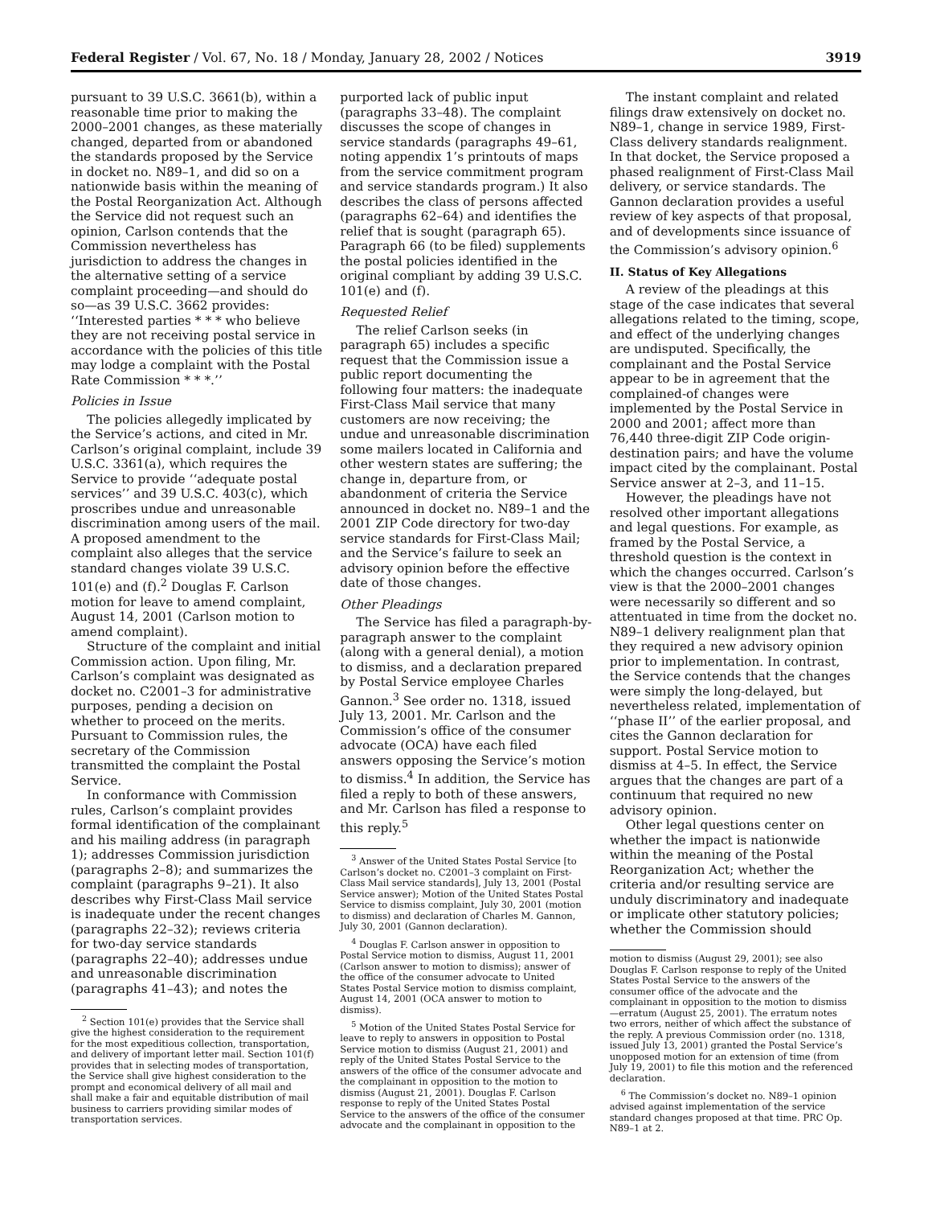Federal Register / Vol. 67, No. 18 / Monday, January 28, 2002 / Notices 3919
pursuant to 39 U.S.C. 3661(b), within a reasonable time prior to making the 2000–2001 changes, as these materially changed, departed from or abandoned the standards proposed by the Service in docket no. N89–1, and did so on a nationwide basis within the meaning of the Postal Reorganization Act. Although the Service did not request such an opinion, Carlson contends that the Commission nevertheless has jurisdiction to address the changes in the alternative setting of a service complaint proceeding—and should do so—as 39 U.S.C. 3662 provides: ‘‘Interested parties * * * who believe they are not receiving postal service in accordance with the policies of this title may lodge a complaint with the Postal Rate Commission * * *.’’
Policies in Issue
The policies allegedly implicated by the Service’s actions, and cited in Mr. Carlson’s original complaint, include 39 U.S.C. 3361(a), which requires the Service to provide ‘‘adequate postal services’’ and 39 U.S.C. 403(c), which proscribes undue and unreasonable discrimination among users of the mail. A proposed amendment to the complaint also alleges that the service standard changes violate 39 U.S.C. 101(e) and (f).<sup>2</sup> Douglas F. Carlson motion for leave to amend complaint, August 14, 2001 (Carlson motion to amend complaint).
Structure of the complaint and initial Commission action. Upon filing, Mr. Carlson’s complaint was designated as docket no. C2001–3 for administrative purposes, pending a decision on whether to proceed on the merits. Pursuant to Commission rules, the secretary of the Commission transmitted the complaint the Postal Service.
In conformance with Commission rules, Carlson’s complaint provides formal identification of the complainant and his mailing address (in paragraph 1); addresses Commission jurisdiction (paragraphs 2–8); and summarizes the complaint (paragraphs 9–21). It also describes why First-Class Mail service is inadequate under the recent changes (paragraphs 22–32); reviews criteria for two-day service standards (paragraphs 22–40); addresses undue and unreasonable discrimination (paragraphs 41–43); and notes the
<sup>2</sup> Section 101(e) provides that the Service shall give the highest consideration to the requirement for the most expeditious collection, transportation, and delivery of important letter mail. Section 101(f) provides that in selecting modes of transportation, the Service shall give highest consideration to the prompt and economical delivery of all mail and shall make a fair and equitable distribution of mail business to carriers providing similar modes of transportation services.
purported lack of public input (paragraphs 33–48). The complaint discusses the scope of changes in service standards (paragraphs 49–61, noting appendix 1’s printouts of maps from the service commitment program and service standards program.) It also describes the class of persons affected (paragraphs 62–64) and identifies the relief that is sought (paragraph 65). Paragraph 66 (to be filed) supplements the postal policies identified in the original compliant by adding 39 U.S.C. 101(e) and (f).
Requested Relief
The relief Carlson seeks (in paragraph 65) includes a specific request that the Commission issue a public report documenting the following four matters: the inadequate First-Class Mail service that many customers are now receiving; the undue and unreasonable discrimination some mailers located in California and other western states are suffering; the change in, departure from, or abandonment of criteria the Service announced in docket no. N89–1 and the 2001 ZIP Code directory for two-day service standards for First-Class Mail; and the Service’s failure to seek an advisory opinion before the effective date of those changes.
Other Pleadings
The Service has filed a paragraph-by-paragraph answer to the complaint (along with a general denial), a motion to dismiss, and a declaration prepared by Postal Service employee Charles Gannon.<sup>3</sup> See order no. 1318, issued July 13, 2001. Mr. Carlson and the Commission’s office of the consumer advocate (OCA) have each filed answers opposing the Service’s motion to dismiss.<sup>4</sup> In addition, the Service has filed a reply to both of these answers, and Mr. Carlson has filed a response to this reply.<sup>5</sup>
<sup>3</sup> Answer of the United States Postal Service [to Carlson’s docket no. C2001–3 complaint on First-Class Mail service standards], July 13, 2001 (Postal Service answer); Motion of the United States Postal Service to dismiss complaint, July 30, 2001 (motion to dismiss) and declaration of Charles M. Gannon, July 30, 2001 (Gannon declaration).
<sup>4</sup> Douglas F. Carlson answer in opposition to Postal Service motion to dismiss, August 11, 2001 (Carlson answer to motion to dismiss); answer of the office of the consumer advocate to United States Postal Service motion to dismiss complaint, August 14, 2001 (OCA answer to motion to dismiss).
<sup>5</sup> Motion of the United States Postal Service for leave to reply to answers in opposition to Postal Service motion to dismiss (August 21, 2001) and reply of the United States Postal Service to the answers of the office of the consumer advocate and the complainant in opposition to the motion to dismiss (August 21, 2001). Douglas F. Carlson response to reply of the United States Postal Service to the answers of the office of the consumer advocate and the complainant in opposition to the
The instant complaint and related filings draw extensively on docket no. N89–1, change in service 1989, First-Class delivery standards realignment. In that docket, the Service proposed a phased realignment of First-Class Mail delivery, or service standards. The Gannon declaration provides a useful review of key aspects of that proposal, and of developments since issuance of the Commission’s advisory opinion.<sup>6</sup>
II. Status of Key Allegations
A review of the pleadings at this stage of the case indicates that several allegations related to the timing, scope, and effect of the underlying changes are undisputed. Specifically, the complainant and the Postal Service appear to be in agreement that the complained-of changes were implemented by the Postal Service in 2000 and 2001; affect more than 76,440 three-digit ZIP Code origin-destination pairs; and have the volume impact cited by the complainant. Postal Service answer at 2–3, and 11–15.
However, the pleadings have not resolved other important allegations and legal questions. For example, as framed by the Postal Service, a threshold question is the context in which the changes occurred. Carlson’s view is that the 2000–2001 changes were necessarily so different and so attentuated in time from the docket no. N89–1 delivery realignment plan that they required a new advisory opinion prior to implementation. In contrast, the Service contends that the changes were simply the long-delayed, but nevertheless related, implementation of ‘‘phase II’’ of the earlier proposal, and cites the Gannon declaration for support. Postal Service motion to dismiss at 4–5. In effect, the Service argues that the changes are part of a continuum that required no new advisory opinion.
Other legal questions center on whether the impact is nationwide within the meaning of the Postal Reorganization Act; whether the criteria and/or resulting service are unduly discriminatory and inadequate or implicate other statutory policies; whether the Commission should
motion to dismiss (August 29, 2001); see also Douglas F. Carlson response to reply of the United States Postal Service to the answers of the consumer office of the advocate and the complainant in opposition to the motion to dismiss—erratum (August 25, 2001). The erratum notes two errors, neither of which affect the substance of the reply. A previous Commission order (no. 1318, issued July 13, 2001) granted the Postal Service’s unopposed motion for an extension of time (from July 19, 2001) to file this motion and the referenced declaration.
<sup>6</sup> The Commission’s docket no. N89–1 opinion advised against implementation of the service standard changes proposed at that time. PRC Op. N89–1 at 2.